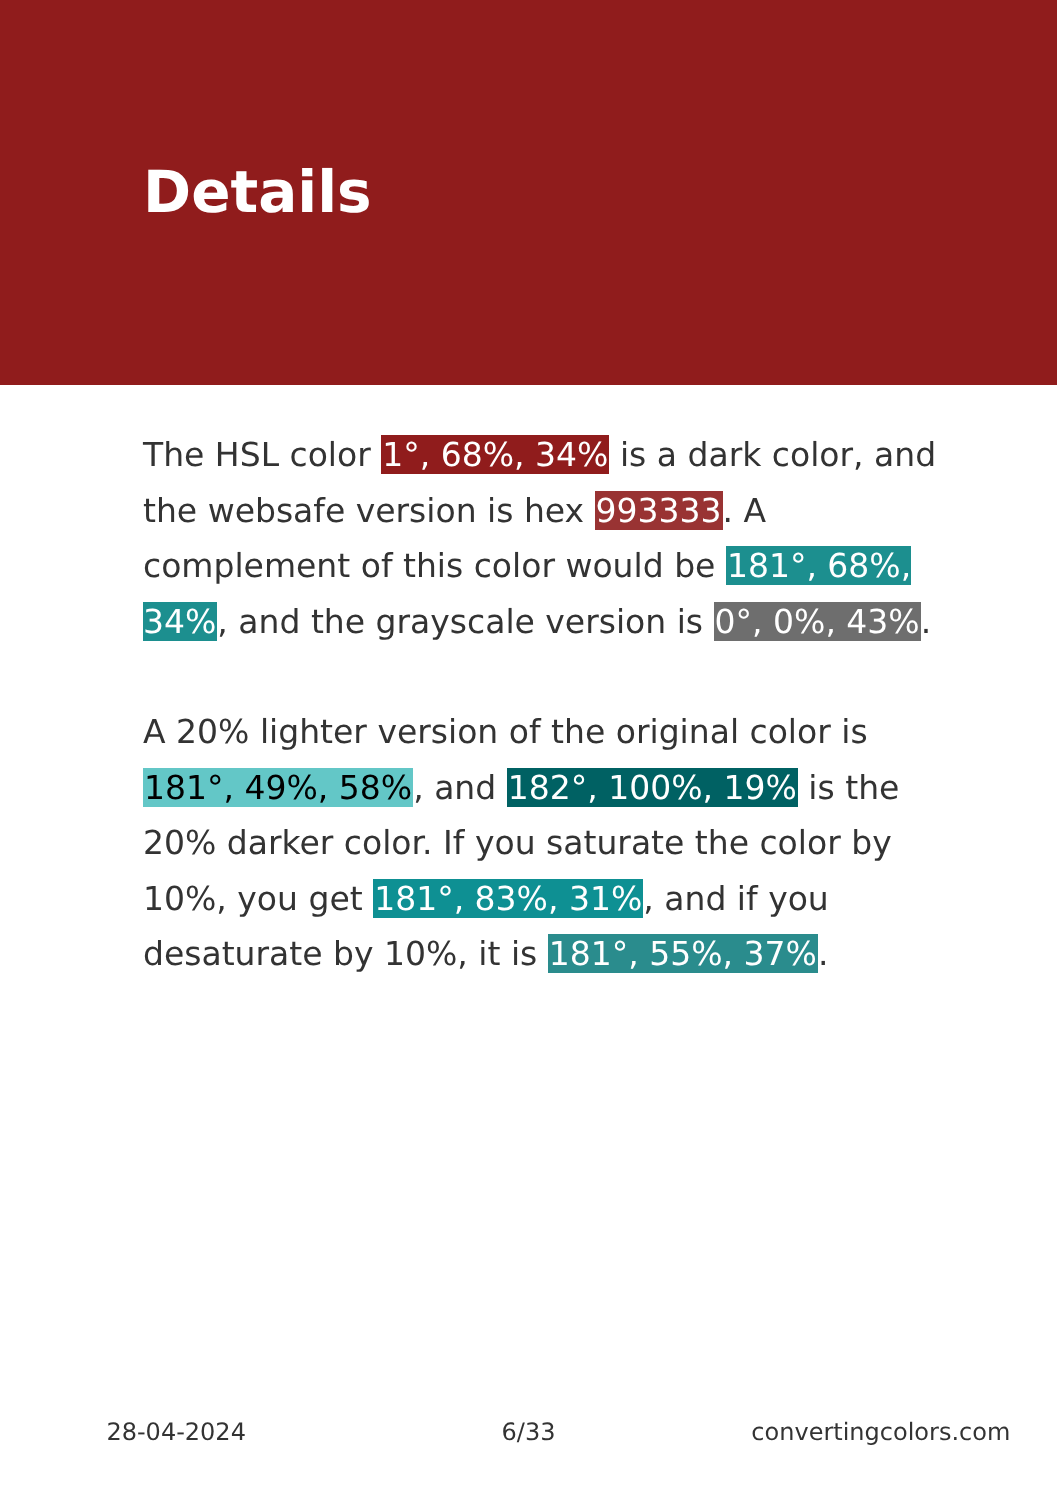Details
The HSL color 1°, 68%, 34% is a dark color, and the websafe version is hex 993333. A complement of this color would be 181°, 68%, 34%, and the grayscale version is 0°, 0%, 43%.
A 20% lighter version of the original color is 181°, 49%, 58%, and 182°, 100%, 19% is the 20% darker color. If you saturate the color by 10%, you get 181°, 83%, 31%, and if you desaturate by 10%, it is 181°, 55%, 37%.
28-04-2024 6/33 convertingcolors.com